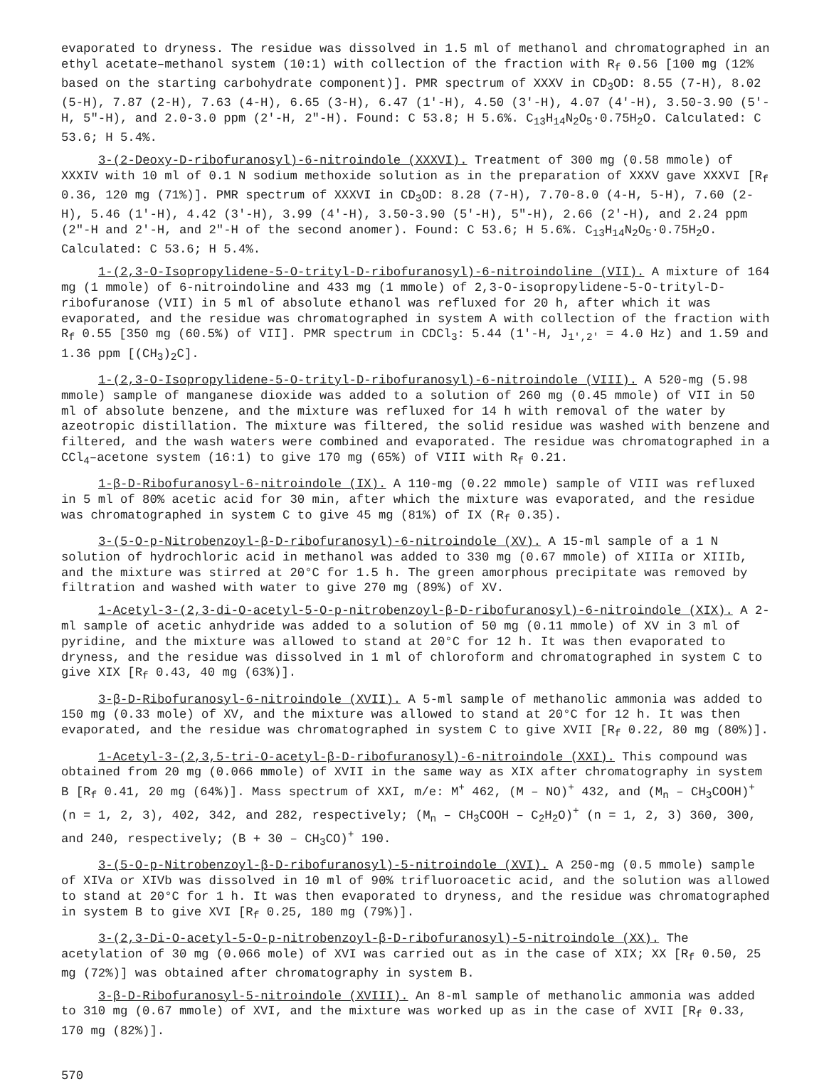evaporated to dryness. The residue was dissolved in 1.5 ml of methanol and chromatographed in an ethyl acetate–methanol system (10:1) with collection of the fraction with R<sub>f</sub> 0.56 [100 mg (12% based on the starting carbohydrate component)]. PMR spectrum of XXXV in CD<sub>3</sub>OD: 8.55 (7-H), 8.02 (5-H), 7.87 (2-H), 7.63 (4-H), 6.65 (3-H), 6.47 (1'-H), 4.50 (3'-H), 4.07 (4'-H), 3.50-3.90 (5'-H, 5"-H), and 2.0-3.0 ppm (2'-H, 2"-H). Found: C 53.8; H 5.6%. C<sub>13</sub>H<sub>14</sub>N<sub>2</sub>O<sub>5</sub>·0.75H<sub>2</sub>O. Calculated: C 53.6; H 5.4%.
3-(2-Deoxy-D-ribofuranosyl)-6-nitroindole (XXXVI). Treatment of 300 mg (0.58 mmole) of XXXIV with 10 ml of 0.1 N sodium methoxide solution as in the preparation of XXXV gave XXXVI [R<sub>f</sub> 0.36, 120 mg (71%)]. PMR spectrum of XXXVI in CD<sub>3</sub>OD: 8.28 (7-H), 7.70-8.0 (4-H, 5-H), 7.60 (2-H), 5.46 (1'-H), 4.42 (3'-H), 3.99 (4'-H), 3.50-3.90 (5'-H), 5"-H), 2.66 (2'-H), and 2.24 ppm (2"-H and 2'-H, and 2"-H of the second anomer). Found: C 53.6; H 5.6%. C<sub>13</sub>H<sub>14</sub>N<sub>2</sub>O<sub>5</sub>·0.75H<sub>2</sub>O. Calculated: C 53.6; H 5.4%.
1-(2,3-O-Isopropylidene-5-O-trityl-D-ribofuranosyl)-6-nitroindoline (VII). A mixture of 164 mg (1 mmole) of 6-nitroindoline and 433 mg (1 mmole) of 2,3-O-isopropylidene-5-O-trityl-D-ribofuranose (VII) in 5 ml of absolute ethanol was refluxed for 20 h, after which it was evaporated, and the residue was chromatographed in system A with collection of the fraction with R<sub>f</sub> 0.55 [350 mg (60.5%) of VII]. PMR spectrum in CDCl<sub>3</sub>: 5.44 (1'-H, J<sub>1',2'</sub> = 4.0 Hz) and 1.59 and 1.36 ppm [(CH<sub>3</sub>)<sub>2</sub>C].
1-(2,3-O-Isopropylidene-5-O-trityl-D-ribofuranosyl)-6-nitroindole (VIII). A 520-mg (5.98 mmole) sample of manganese dioxide was added to a solution of 260 mg (0.45 mmole) of VII in 50 ml of absolute benzene, and the mixture was refluxed for 14 h with removal of the water by azeotropic distillation. The mixture was filtered, the solid residue was washed with benzene and filtered, and the wash waters were combined and evaporated. The residue was chromatographed in a CCl<sub>4</sub>–acetone system (16:1) to give 170 mg (65%) of VIII with R<sub>f</sub> 0.21.
1-β-D-Ribofuranosyl-6-nitroindole (IX). A 110-mg (0.22 mmole) sample of VIII was refluxed in 5 ml of 80% acetic acid for 30 min, after which the mixture was evaporated, and the residue was chromatographed in system C to give 45 mg (81%) of IX (R<sub>f</sub> 0.35).
3-(5-O-p-Nitrobenzoyl-β-D-ribofuranosyl)-6-nitroindole (XV). A 15-ml sample of a 1 N solution of hydrochloric acid in methanol was added to 330 mg (0.67 mmole) of XIIIa or XIIIb, and the mixture was stirred at 20°C for 1.5 h. The green amorphous precipitate was removed by filtration and washed with water to give 270 mg (89%) of XV.
1-Acetyl-3-(2,3-di-O-acetyl-5-O-p-nitrobenzoyl-β-D-ribofuranosyl)-6-nitroindole (XIX). A 2-ml sample of acetic anhydride was added to a solution of 50 mg (0.11 mmole) of XV in 3 ml of pyridine, and the mixture was allowed to stand at 20°C for 12 h. It was then evaporated to dryness, and the residue was dissolved in 1 ml of chloroform and chromatographed in system C to give XIX [R<sub>f</sub> 0.43, 40 mg (63%)].
3-β-D-Ribofuranosyl-6-nitroindole (XVII). A 5-ml sample of methanolic ammonia was added to 150 mg (0.33 mole) of XV, and the mixture was allowed to stand at 20°C for 12 h. It was then evaporated, and the residue was chromatographed in system C to give XVII [R<sub>f</sub> 0.22, 80 mg (80%)].
1-Acetyl-3-(2,3,5-tri-O-acetyl-β-D-ribofuranosyl)-6-nitroindole (XXI). This compound was obtained from 20 mg (0.066 mmole) of XVII in the same way as XIX after chromatography in system B [R<sub>f</sub> 0.41, 20 mg (64%)]. Mass spectrum of XXI, m/e: M<sup>+</sup> 462, (M – NO)<sup>+</sup> 432, and (M<sub>n</sub> – CH<sub>3</sub>COOH)<sup>+</sup> (n = 1, 2, 3), 402, 342, and 282, respectively; (M<sub>n</sub> – CH<sub>3</sub>COOH – C<sub>2</sub>H<sub>2</sub>O)<sup>+</sup> (n = 1, 2, 3) 360, 300, and 240, respectively; (B + 30 – CH<sub>3</sub>CO)<sup>+</sup> 190.
3-(5-O-p-Nitrobenzoyl-β-D-ribofuranosyl)-5-nitroindole (XVI). A 250-mg (0.5 mmole) sample of XIVa or XIVb was dissolved in 10 ml of 90% trifluoroacetic acid, and the solution was allowed to stand at 20°C for 1 h. It was then evaporated to dryness, and the residue was chromatographed in system B to give XVI [R<sub>f</sub> 0.25, 180 mg (79%)].
3-(2,3-Di-O-acetyl-5-O-p-nitrobenzoyl-β-D-ribofuranosyl)-5-nitroindole (XX). The acetylation of 30 mg (0.066 mole) of XVI was carried out as in the case of XIX; XX [R<sub>f</sub> 0.50, 25 mg (72%)] was obtained after chromatography in system B.
3-β-D-Ribofuranosyl-5-nitroindole (XVIII). An 8-ml sample of methanolic ammonia was added to 310 mg (0.67 mmole) of XVI, and the mixture was worked up as in the case of XVII [R<sub>f</sub> 0.33, 170 mg (82%)].
570